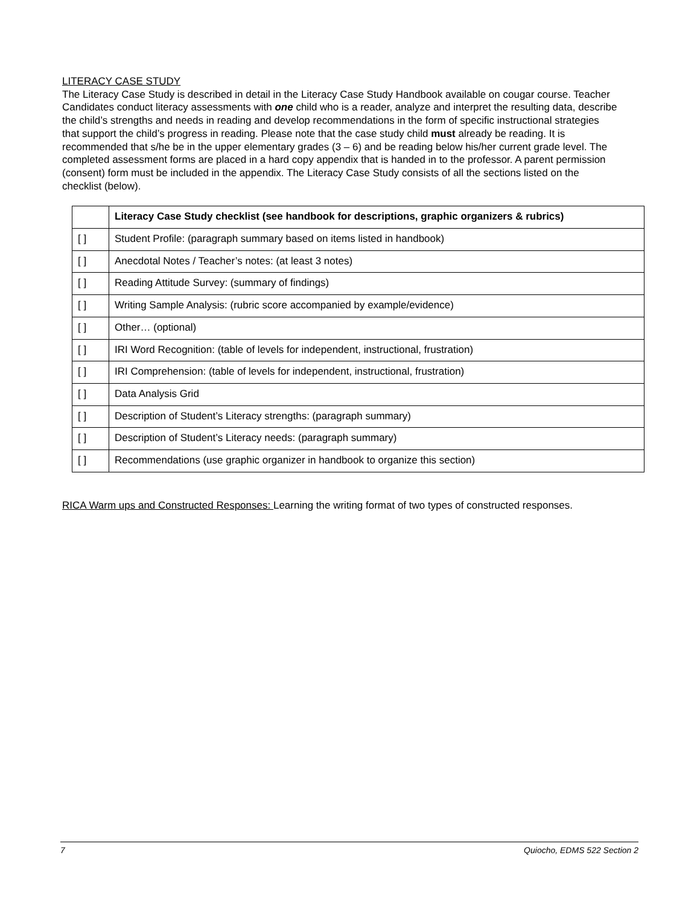LITERACY CASE STUDY
The Literacy Case Study is described in detail in the Literacy Case Study Handbook available on cougar course. Teacher Candidates conduct literacy assessments with one child who is a reader, analyze and interpret the resulting data, describe the child’s strengths and needs in reading and develop recommendations in the form of specific instructional strategies that support the child’s progress in reading. Please note that the case study child must already be reading. It is recommended that s/he be in the upper elementary grades (3 – 6) and be reading below his/her current grade level. The completed assessment forms are placed in a hard copy appendix that is handed in to the professor. A parent permission (consent) form must be included in the appendix. The Literacy Case Study consists of all the sections listed on the checklist (below).
| | Literacy Case Study checklist (see handbook for descriptions, graphic organizers & rubrics) |
| [ ] | Student Profile: (paragraph summary based on items listed in handbook) |
| [ ] | Anecdotal Notes / Teacher’s notes: (at least 3 notes) |
| [ ] | Reading Attitude Survey: (summary of findings) |
| [ ] | Writing Sample Analysis: (rubric score accompanied by example/evidence) |
| [ ] | Other… (optional) |
| [ ] | IRI Word Recognition: (table of levels for independent, instructional, frustration) |
| [ ] | IRI Comprehension: (table of levels for independent, instructional, frustration) |
| [ ] | Data Analysis Grid |
| [ ] | Description of Student’s Literacy strengths: (paragraph summary) |
| [ ] | Description of Student’s Literacy needs: (paragraph summary) |
| [ ] | Recommendations (use graphic organizer in handbook to organize this section) |
RICA Warm ups and Constructed Responses: Learning the writing format of two types of constructed responses.
7 Quiocho, EDMS 522 Section 2